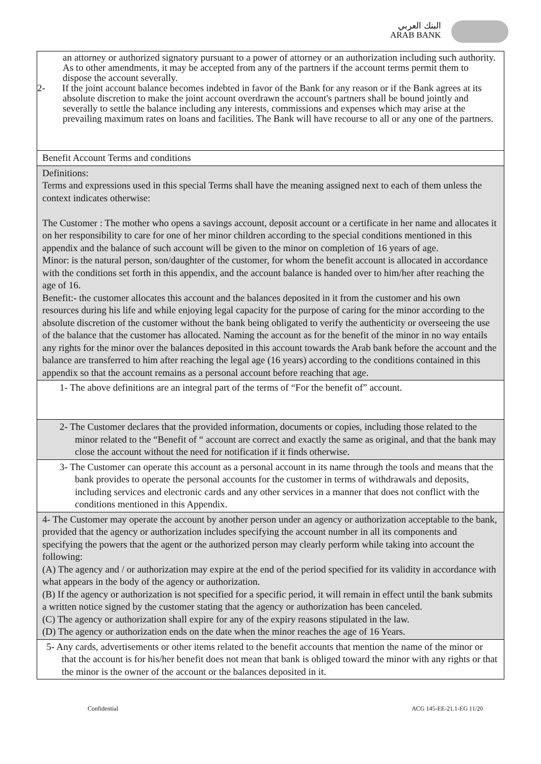البنك العربي
ARAB BANK
an attorney or authorized signatory pursuant to a power of attorney or an authorization including such authority. As to other amendments, it may be accepted from any of the partners if the account terms permit them to dispose the account severally.
2- If the joint account balance becomes indebted in favor of the Bank for any reason or if the Bank agrees at its absolute discretion to make the joint account overdrawn the account's partners shall be bound jointly and severally to settle the balance including any interests, commissions and expenses which may arise at the prevailing maximum rates on loans and facilities. The Bank will have recourse to all or any one of the partners.
Benefit Account Terms and conditions
Definitions:
Terms and expressions used in this special Terms shall have the meaning assigned next to each of them unless the context indicates otherwise:
The Customer : The mother who opens a savings account, deposit account or a certificate in her name and allocates it on her responsibility to care for one of her minor children according to the special conditions mentioned in this appendix and the balance of such account will be given to the minor on completion of 16 years of age.
Minor: is the natural person, son/daughter of the customer, for whom the benefit account is allocated in accordance with the conditions set forth in this appendix, and the account balance is handed over to him/her after reaching the age of 16.
Benefit:- the customer allocates this account and the balances deposited in it from the customer and his own resources during his life and while enjoying legal capacity for the purpose of caring for the minor according to the absolute discretion of the customer without the bank being obligated to verify the authenticity or overseeing the use of the balance that the customer has allocated. Naming the account as for the benefit of the minor in no way entails any rights for the minor over the balances deposited in this account towards the Arab bank before the account and the balance are transferred to him after reaching the legal age (16 years) according to the conditions contained in this appendix so that the account remains as a personal account before reaching that age.
1- The above definitions are an integral part of the terms of “For the benefit of” account.
2- The Customer declares that the provided information, documents or copies, including those related to the minor related to the “Benefit of “ account are correct and exactly the same as original, and that the bank may close the account without the need for notification if it finds otherwise.
3- The Customer can operate this account as a personal account in its name through the tools and means that the bank provides to operate the personal accounts for the customer in terms of withdrawals and deposits, including services and electronic cards and any other services in a manner that does not conflict with the conditions mentioned in this Appendix.
4- The Customer may operate the account by another person under an agency or authorization acceptable to the bank, provided that the agency or authorization includes specifying the account number in all its components and specifying the powers that the agent or the authorized person may clearly perform while taking into account the following:
(A) The agency and / or authorization may expire at the end of the period specified for its validity in accordance with what appears in the body of the agency or authorization.
(B) If the agency or authorization is not specified for a specific period, it will remain in effect until the bank submits a written notice signed by the customer stating that the agency or authorization has been canceled.
(C) The agency or authorization shall expire for any of the expiry reasons stipulated in the law.
(D) The agency or authorization ends on the date when the minor reaches the age of 16 Years.
5- Any cards, advertisements or other items related to the benefit accounts that mention the name of the minor or that the account is for his/her benefit does not mean that bank is obliged toward the minor with any rights or that the minor is the owner of the account or the balances deposited in it.
Confidential ACG 145-EE-21.1-EG 11/20